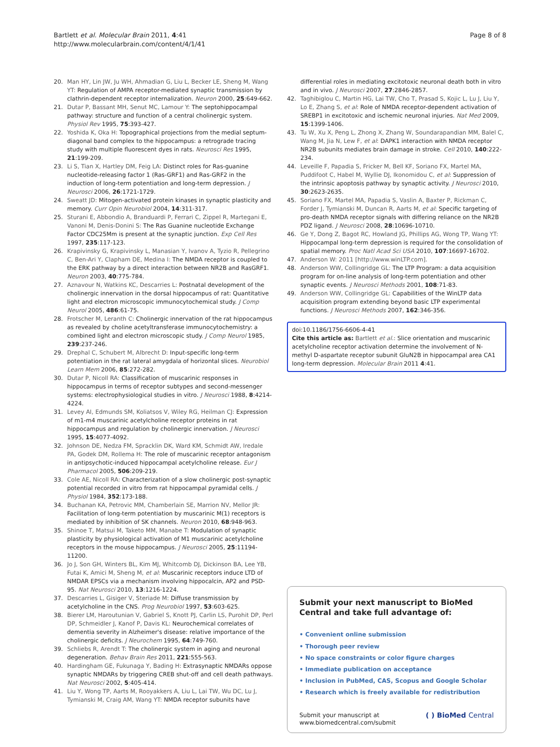Bartlett et al. Molecular Brain 2011, 4:41
http://www.molecularbrain.com/content/4/1/41
Page 8 of 8
20. Man HY, Lin JW, Ju WH, Ahmadian G, Liu L, Becker LE, Sheng M, Wang YT: Regulation of AMPA receptor-mediated synaptic transmission by clathrin-dependent receptor internalization. Neuron 2000, 25:649-662.
21. Dutar P, Bassant MH, Senut MC, Lamour Y: The septohippocampal pathway: structure and function of a central cholinergic system. Physiol Rev 1995, 75:393-427.
22. Yoshida K, Oka H: Topographical projections from the medial septum-diagonal band complex to the hippocampus: a retrograde tracing study with multiple fluorescent dyes in rats. Neurosci Res 1995, 21:199-209.
23. Li S, Tian X, Hartley DM, Feig LA: Distinct roles for Ras-guanine nucleotide-releasing factor 1 (Ras-GRF1) and Ras-GRF2 in the induction of long-term potentiation and long-term depression. J Neurosci 2006, 26:1721-1729.
24. Sweatt JD: Mitogen-activated protein kinases in synaptic plasticity and memory. Curr Opin Neurobiol 2004, 14:311-317.
25. Sturani E, Abbondio A, Branduardi P, Ferrari C, Zippel R, Martegani E, Vanoni M, Denis-Donini S: The Ras Guanine nucleotide Exchange Factor CDC25Mm is present at the synaptic junction. Exp Cell Res 1997, 235:117-123.
26. Krapivinsky G, Krapivinsky L, Manasian Y, Ivanov A, Tyzio R, Pellegrino C, Ben-Ari Y, Clapham DE, Medina I: The NMDA receptor is coupled to the ERK pathway by a direct interaction between NR2B and RasGRF1. Neuron 2003, 40:775-784.
27. Aznavour N, Watkins KC, Descarries L: Postnatal development of the cholinergic innervation in the dorsal hippocampus of rat: Quantitative light and electron microscopic immunocytochemical study. J Comp Neurol 2005, 486:61-75.
28. Frotscher M, Leranth C: Cholinergic innervation of the rat hippocampus as revealed by choline acetyltransferase immunocytochemistry: a combined light and electron microscopic study. J Comp Neurol 1985, 239:237-246.
29. Drephal C, Schubert M, Albrecht D: Input-specific long-term potentiation in the rat lateral amygdala of horizontal slices. Neurobiol Learn Mem 2006, 85:272-282.
30. Dutar P, Nicoll RA: Classification of muscarinic responses in hippocampus in terms of receptor subtypes and second-messenger systems: electrophysiological studies in vitro. J Neurosci 1988, 8:4214-4224.
31. Levey AI, Edmunds SM, Koliatsos V, Wiley RG, Heilman CJ: Expression of m1-m4 muscarinic acetylcholine receptor proteins in rat hippocampus and regulation by cholinergic innervation. J Neurosci 1995, 15:4077-4092.
32. Johnson DE, Nedza FM, Spracklin DK, Ward KM, Schmidt AW, Iredale PA, Godek DM, Rollema H: The role of muscarinic receptor antagonism in antipsychotic-induced hippocampal acetylcholine release. Eur J Pharmacol 2005, 506:209-219.
33. Cole AE, Nicoll RA: Characterization of a slow cholinergic post-synaptic potential recorded in vitro from rat hippocampal pyramidal cells. J Physiol 1984, 352:173-188.
34. Buchanan KA, Petrovic MM, Chamberlain SE, Marrion NV, Mellor JR: Facilitation of long-term potentiation by muscarinic M(1) receptors is mediated by inhibition of SK channels. Neuron 2010, 68:948-963.
35. Shinoe T, Matsui M, Taketo MM, Manabe T: Modulation of synaptic plasticity by physiological activation of M1 muscarinic acetylcholine receptors in the mouse hippocampus. J Neurosci 2005, 25:11194-11200.
36. Jo J, Son GH, Winters BL, Kim MJ, Whitcomb DJ, Dickinson BA, Lee YB, Futai K, Amici M, Sheng M, et al: Muscarinic receptors induce LTD of NMDAR EPSCs via a mechanism involving hippocalcin, AP2 and PSD-95. Nat Neurosci 2010, 13:1216-1224.
37. Descarries L, Gisiger V, Steriade M: Diffuse transmission by acetylcholine in the CNS. Prog Neurobiol 1997, 53:603-625.
38. Bierer LM, Haroutunian V, Gabriel S, Knott PJ, Carlin LS, Purohit DP, Perl DP, Schmeidler J, Kanof P, Davis KL: Neurochemical correlates of dementia severity in Alzheimer's disease: relative importance of the cholinergic deficits. J Neurochem 1995, 64:749-760.
39. Schliebs R, Arendt T: The cholinergic system in aging and neuronal degeneration. Behav Brain Res 2011, 221:555-563.
40. Hardingham GE, Fukunaga Y, Bading H: Extrasynaptic NMDARs oppose synaptic NMDARs by triggering CREB shut-off and cell death pathways. Nat Neurosci 2002, 5:405-414.
41. Liu Y, Wong TP, Aarts M, Rooyakkers A, Liu L, Lai TW, Wu DC, Lu J, Tymianski M, Craig AM, Wang YT: NMDA receptor subunits have
differential roles in mediating excitotoxic neuronal death both in vitro and in vivo. J Neurosci 2007, 27:2846-2857.
42. Taghibiglou C, Martin HG, Lai TW, Cho T, Prasad S, Kojic L, Lu J, Liu Y, Lo E, Zhang S, et al: Role of NMDA receptor-dependent activation of SREBP1 in excitotoxic and ischemic neuronal injuries. Nat Med 2009, 15:1399-1406.
43. Tu W, Xu X, Peng L, Zhong X, Zhang W, Soundarapandian MM, Balel C, Wang M, Jia N, Lew F, et al: DAPK1 interaction with NMDA receptor NR2B subunits mediates brain damage in stroke. Cell 2010, 140:222-234.
44. Leveille F, Papadia S, Fricker M, Bell KF, Soriano FX, Martel MA, Puddifoot C, Habel M, Wyllie DJ, Ikonomidou C, et al: Suppression of the intrinsic apoptosis pathway by synaptic activity. J Neurosci 2010, 30:2623-2635.
45. Soriano FX, Martel MA, Papadia S, Vaslin A, Baxter P, Rickman C, Forder J, Tymianski M, Duncan R, Aarts M, et al: Specific targeting of pro-death NMDA receptor signals with differing reliance on the NR2B PDZ ligand. J Neurosci 2008, 28:10696-10710.
46. Ge Y, Dong Z, Bagot RC, Howland JG, Phillips AG, Wong TP, Wang YT: Hippocampal long-term depression is required for the consolidation of spatial memory. Proc Natl Acad Sci USA 2010, 107:16697-16702.
47. Anderson W: 2011 [http://www.winLTP.com].
48. Anderson WW, Collingridge GL: The LTP Program: a data acquisition program for on-line analysis of long-term potentiation and other synaptic events. J Neurosci Methods 2001, 108:71-83.
49. Anderson WW, Collingridge GL: Capabilities of the WinLTP data acquisition program extending beyond basic LTP experimental functions. J Neurosci Methods 2007, 162:346-356.
doi:10.1186/1756-6606-4-41
Cite this article as: Bartlett et al.: Slice orientation and muscarinic acetylcholine receptor activation determine the involvement of N-methyl D-aspartate receptor subunit GluN2B in hippocampal area CA1 long-term depression. Molecular Brain 2011 4:41.
Submit your next manuscript to BioMed Central and take full advantage of:
• Convenient online submission
• Thorough peer review
• No space constraints or color figure charges
• Immediate publication on acceptance
• Inclusion in PubMed, CAS, Scopus and Google Scholar
• Research which is freely available for redistribution
Submit your manuscript at
www.biomedcentral.com/submit
( ) BioMed Central